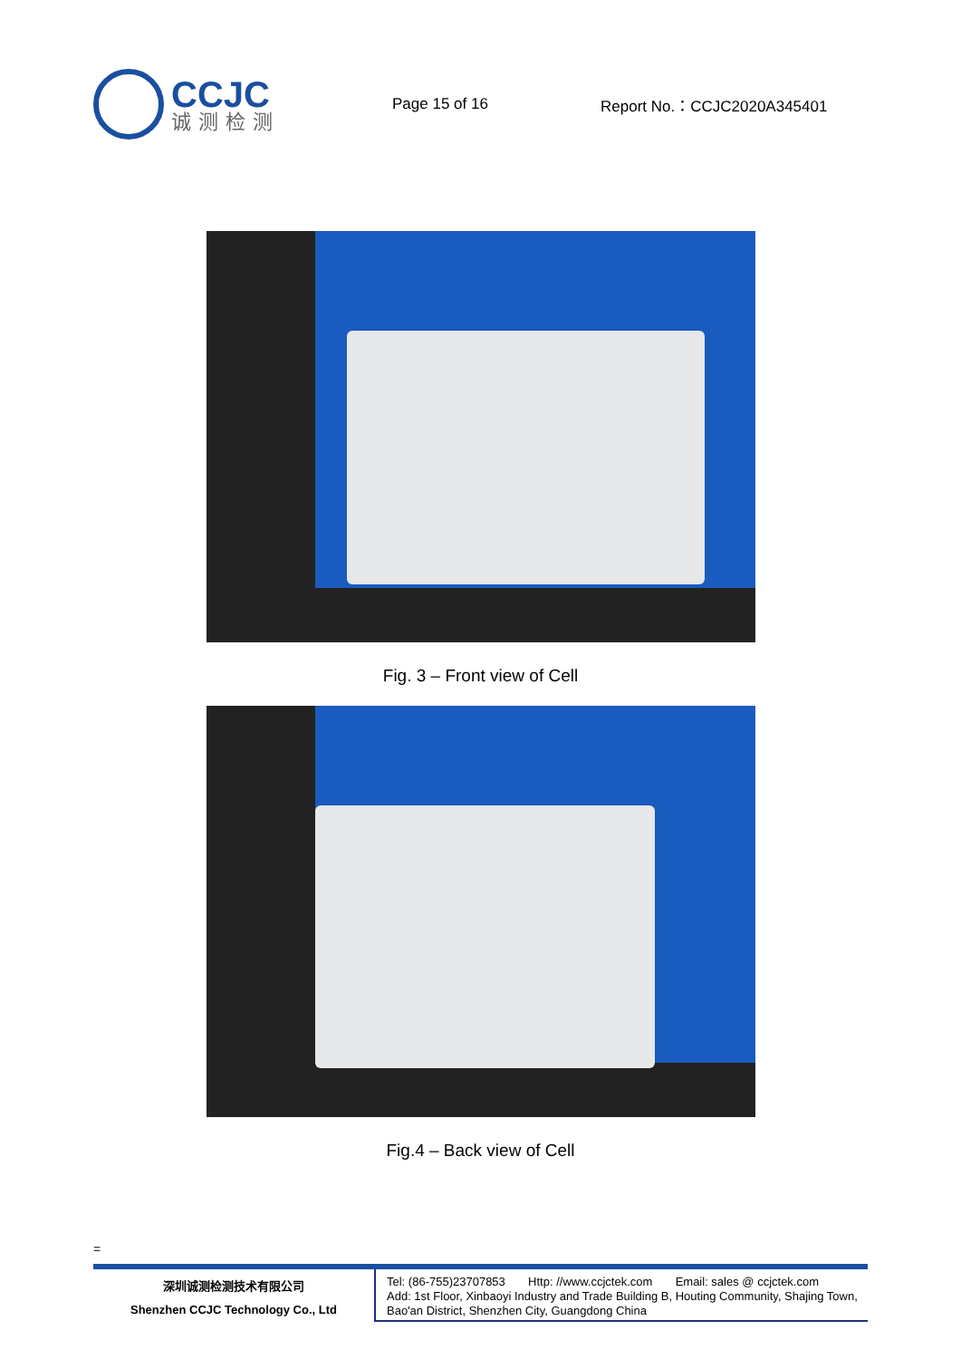CCJC
诚测检测
Page 15 of 16 Report No.：CCJC2020A345401
Fig. 3 – Front view of Cell
Fig.4 – Back view of Cell
=
深圳诚测检测技术有限公司
Shenzhen CCJC Technology Co., Ltd
Tel: (86-755)23707853 Http: //www.ccjctek.com Email: sales @ ccjctek.com
Add: 1st Floor, Xinbaoyi Industry and Trade Building B, Houting Community, Shajing Town, Bao'an District, Shenzhen City, Guangdong China